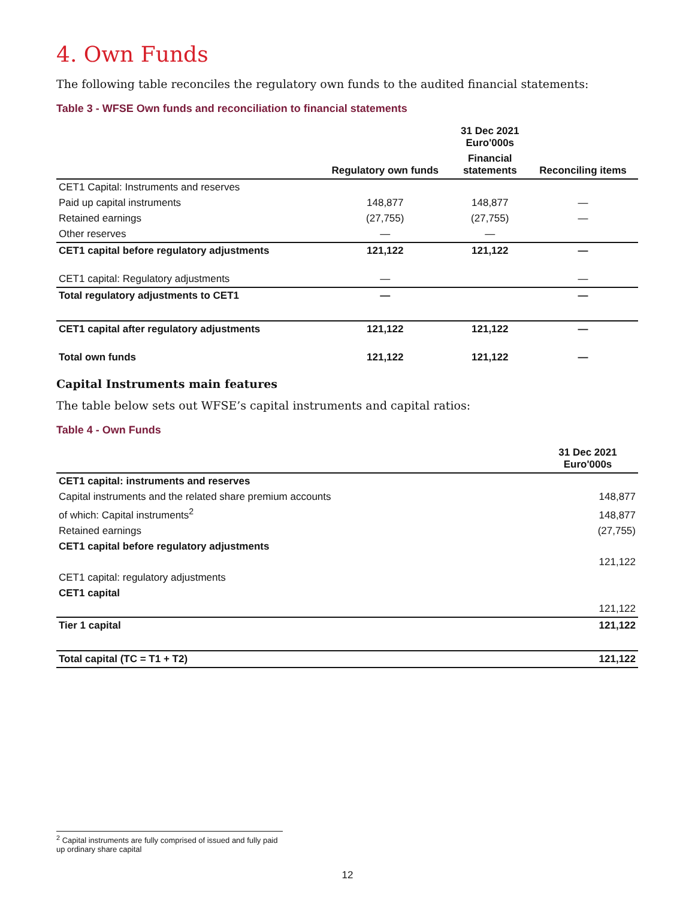4. Own Funds
The following table reconciles the regulatory own funds to the audited financial statements:
Table 3 - WFSE Own funds and reconciliation to financial statements
| | | 31 Dec 2021 Euro'000s | |
| --- | --- | --- | --- |
| | Regulatory own funds | Financial statements | Reconciling items |
| CET1 Capital: Instruments and reserves | | | |
| Paid up capital instruments | 148,877 | 148,877 | — |
| Retained earnings | (27,755) | (27,755) | — |
| Other reserves | — | — | |
| CET1 capital before regulatory adjustments | 121,122 | 121,122 | — |
| CET1 capital: Regulatory adjustments | — | | — |
| Total regulatory adjustments to CET1 | — | | — |
| CET1 capital after regulatory adjustments | 121,122 | 121,122 | — |
| Total own funds | 121,122 | 121,122 | — |
Capital Instruments main features
The table below sets out WFSE’s capital instruments and capital ratios:
Table 4 - Own Funds
| | 31 Dec 2021 Euro'000s |
| --- | --- |
| CET1 capital: instruments and reserves | |
| Capital instruments and the related share premium accounts | 148,877 |
| of which: Capital instruments<sup>2</sup> | 148,877 |
| Retained earnings | (27,755) |
| CET1 capital before regulatory adjustments | |
| | 121,122 |
| CET1 capital: regulatory adjustments | |
| CET1 capital | |
| | 121,122 |
| Tier 1 capital | 121,122 |
| Total capital (TC = T1 + T2) | 121,122 |
<sup>2</sup> Capital instruments are fully comprised of issued and fully paid up ordinary share capital
12